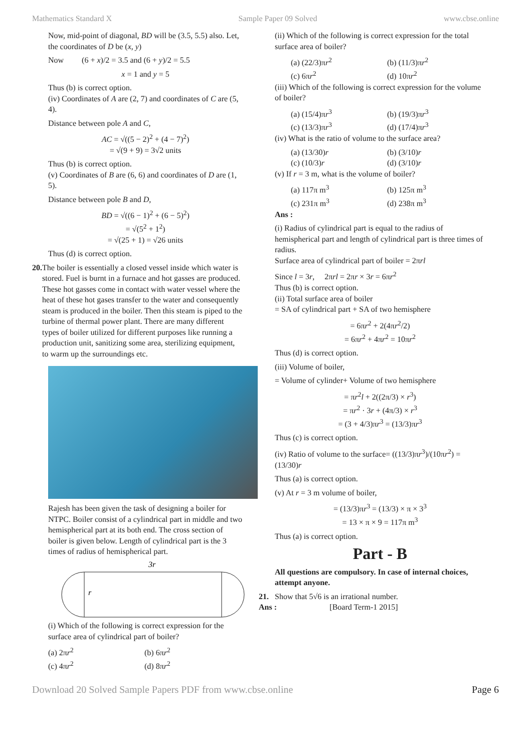Mathematics Standard X Sample Paper 09 Solved www.cbse.online
Now, mid-point of diagonal, BD will be (3.5, 5.5) also. Let, the coordinates of D be (x, y)
Now (6 + x)/2 = 3.5 and (6 + y)/2 = 5.5
x = 1 and y = 5
Thus (b) is correct option.
(iv) Coordinates of A are (2, 7) and coordinates of C are (5, 4).
Distance between pole A and C,
AC = √((5 − 2)<sup>2</sup> + (4 − 7)<sup>2</sup>)
= √(9 + 9) = 3√2 units
Thus (b) is correct option.
(v) Coordinates of B are (6, 6) and coordinates of D are (1, 5).
Distance between pole B and D,
BD = √((6 − 1)<sup>2</sup> + (6 − 5)<sup>2</sup>)
= √(5<sup>2</sup> + 1<sup>2</sup>)
= √(25 + 1) = √26 units
Thus (d) is correct option.
20. The boiler is essentially a closed vessel inside which water is stored. Fuel is burnt in a furnace and hot gasses are produced. These hot gasses come in contact with water vessel where the heat of these hot gases transfer to the water and consequently steam is produced in the boiler. Then this steam is piped to the turbine of thermal power plant. There are many different types of boiler utilized for different purposes like running a production unit, sanitizing some area, sterilizing equipment, to warm up the surroundings etc.
Rajesh has been given the task of designing a boiler for NTPC. Boiler consist of a cylindrical part in middle and two hemispherical part at its both end. The cross section of boiler is given below. Length of cylindrical part is the 3 times of radius of hemispherical part.
3r
r
(i) Which of the following is correct expression for the surface area of cylindrical part of boiler?
(a) 2πr<sup>2</sup> (b) 6πr<sup>2</sup>
(c) 4πr<sup>2</sup> (d) 8πr<sup>2</sup>
(ii) Which of the following is correct expression for the total surface area of boiler?
(a) (22/3)πr<sup>2</sup> (b) (11/3)πr<sup>2</sup>
(c) 6πr<sup>2</sup> (d) 10πr<sup>2</sup>
(iii) Which of the following is correct expression for the volume of boiler?
(a) (15/4)πr<sup>3</sup> (b) (19/3)πr<sup>3</sup>
(c) (13/3)πr<sup>3</sup> (d) (17/4)πr<sup>3</sup>
(iv) What is the ratio of volume to the surface area?
(a) (13/30)r (b) (3/10)r
(c) (10/3)r (d) (3/10)r
(v) If r = 3 m, what is the volume of boiler?
(a) 117π m<sup>3</sup> (b) 125π m<sup>3</sup>
(c) 231π m<sup>3</sup> (d) 238π m<sup>3</sup>
Ans :
(i) Radius of cylindrical part is equal to the radius of hemispherical part and length of cylindrical part is three times of radius.
Surface area of cylindrical part of boiler = 2πrl
Since l = 3r, 2πrl = 2πr × 3r = 6πr<sup>2</sup>
Thus (b) is correct option.
(ii) Total surface area of boiler
= SA of cylindrical part + SA of two hemisphere
= 6πr<sup>2</sup> + 2(4πr<sup>2</sup>/2)
= 6πr<sup>2</sup> + 4πr<sup>2</sup> = 10πr<sup>2</sup>
Thus (d) is correct option.
(iii) Volume of boiler,
= Volume of cylinder+ Volume of two hemisphere
= πr<sup>2</sup>l + 2((2π/3) × r<sup>3</sup>)
= πr<sup>2</sup> · 3r + (4π/3) × r<sup>3</sup>
= (3 + 4/3)πr<sup>3</sup> = (13/3)πr<sup>3</sup>
Thus (c) is correct option.
(iv) Ratio of volume to the surface= ((13/3)πr<sup>3</sup>)/(10πr<sup>2</sup>) = (13/30)r
Thus (a) is correct option.
(v) At r = 3 m volume of boiler,
= (13/3)πr<sup>3</sup> = (13/3) × π × 3<sup>3</sup>
= 13 × π × 9 = 117π m<sup>3</sup>
Thus (a) is correct option.
Part - B
All questions are compulsory. In case of internal choices, attempt anyone.
21. Show that 5√6 is an irrational number.
Ans : [Board Term-1 2015]
Download 20 Solved Sample Papers PDF from www.cbse.online Page 6